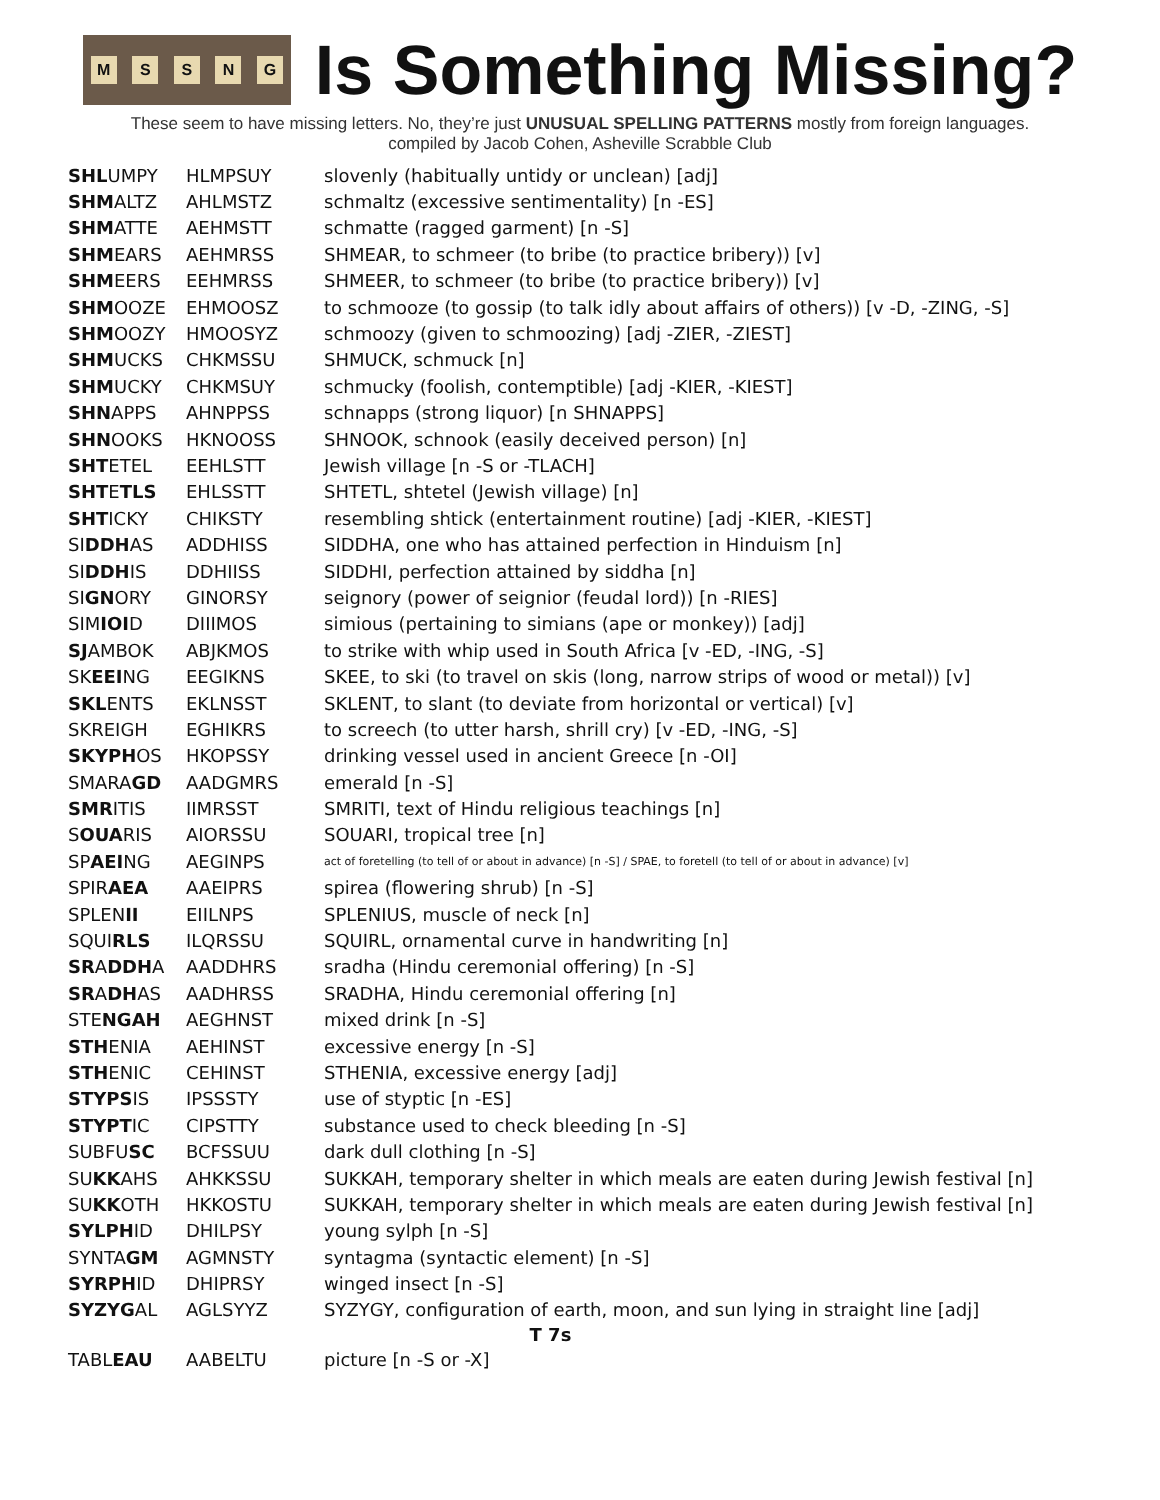MSSNG
Is Something Missing?
These seem to have missing letters. No, they’re just UNUSUAL SPELLING PATTERNS mostly from foreign languages.
compiled by Jacob Cohen, Asheville Scrabble Club
| SHL UMPY | HLMPSUY | slovenly (habitually untidy or unclean) [adj] |
| SHM ALTZ | AHLMSTZ | schmaltz (excessive sentimentality) [n -ES] |
| SHM ATTE | AEHMSTT | schmatte (ragged garment) [n -S] |
| SHM EARS | AEHMRSS | SHMEAR, to schmeer (to bribe (to practice bribery)) [v] |
| SHM EERS | EEHMRSS | SHMEER, to schmeer (to bribe (to practice bribery)) [v] |
| SHM OOZE | EHMOOSZ | to schmooze (to gossip (to talk idly about affairs of others)) [v -D, -ZING, -S] |
| SHM OOZY | HMOOSYZ | schmoozy (given to schmoozing) [adj -ZIER, -ZIEST] |
| SHM UCKS | CHKMSSU | SHMUCK, schmuck [n] |
| SHM UCKY | CHKMSUY | schmucky (foolish, contemptible) [adj -KIER, -KIEST] |
| SHN APPS | AHNPPSS | schnapps (strong liquor) [n SHNAPPS] |
| SHN OOKS | HKNOOSS | SHNOOK, schnook (easily deceived person) [n] |
| SHT ETEL | EEHLSTT | Jewish village [n -S or -TLACH] |
| SHT E TLS | EHLSSTT | SHTETL, shtetel (Jewish village) [n] |
| SHT ICKY | CHIKSTY | resembling shtick (entertainment routine) [adj -KIER, -KIEST] |
| SI DDH AS | ADDHISS | SIDDHA, one who has attained perfection in Hinduism [n] |
| SI DDH IS | DDHIISS | SIDDHI, perfection attained by siddha [n] |
| SI GN ORY | GINORSY | seignory (power of seignior (feudal lord)) [n -RIES] |
| SIM IOI D | DIIIMOS | simious (pertaining to simians (ape or monkey)) [adj] |
| SJ AMBOK | ABJKMOS | to strike with whip used in South Africa [v -ED, -ING, -S] |
| SK EEI NG | EEGIKNS | SKEE, to ski (to travel on skis (long, narrow strips of wood or metal)) [v] |
| SKL ENTS | EKLNSST | SKLENT, to slant (to deviate from horizontal or vertical) [v] |
| SKREIGH | EGHIKRS | to screech (to utter harsh, shrill cry) [v -ED, -ING, -S] |
| SKYPH OS | HKOPSSY | drinking vessel used in ancient Greece [n -OI] |
| SMARA GD | AADGMRS | emerald [n -S] |
| SMR ITIS | IIMRSST | SMRITI, text of Hindu religious teachings [n] |
| S OUA RIS | AIORSSU | SOUARI, tropical tree [n] |
| SP AEI NG | AEGINPS | act of foretelling (to tell of or about in advance) [n -S] / SPAE, to foretell (to tell of or about in advance) [v] |
| SPIR AEA | AAEIPRS | spirea (flowering shrub) [n -S] |
| SPLEN II | EIILNPS | SPLENIUS, muscle of neck [n] |
| SQUI RLS | ILQRSSU | SQUIRL, ornamental curve in handwriting [n] |
| SR A DDH A | AADDHRS | sradha (Hindu ceremonial offering) [n -S] |
| SR A DH AS | AADHRSS | SRADHA, Hindu ceremonial offering [n] |
| STE NGAH | AEGHNST | mixed drink [n -S] |
| STH ENIA | AEHINST | excessive energy [n -S] |
| STH ENIC | CEHINST | STHENIA, excessive energy [adj] |
| STYPS IS | IPSSSTY | use of styptic [n -ES] |
| STYPT IC | CIPSTTY | substance used to check bleeding [n -S] |
| SUBFU SC | BCFSSUU | dark dull clothing [n -S] |
| SU KK AHS | AHKKSSU | SUKKAH, temporary shelter in which meals are eaten during Jewish festival [n] |
| SU KK OTH | HKKOSTU | SUKKAH, temporary shelter in which meals are eaten during Jewish festival [n] |
| SYLPH ID | DHILPSY | young sylph [n -S] |
| SYNTA GM | AGMNSTY | syntagma (syntactic element) [n -S] |
| SYRPH ID | DHIPRSY | winged insect [n -S] |
| SYZYG AL | AGLSYYZ | SYZYGY, configuration of earth, moon, and sun lying in straight line [adj] |
| T 7s | | |
| TABL EAU | AABELTU | picture [n -S or -X] |